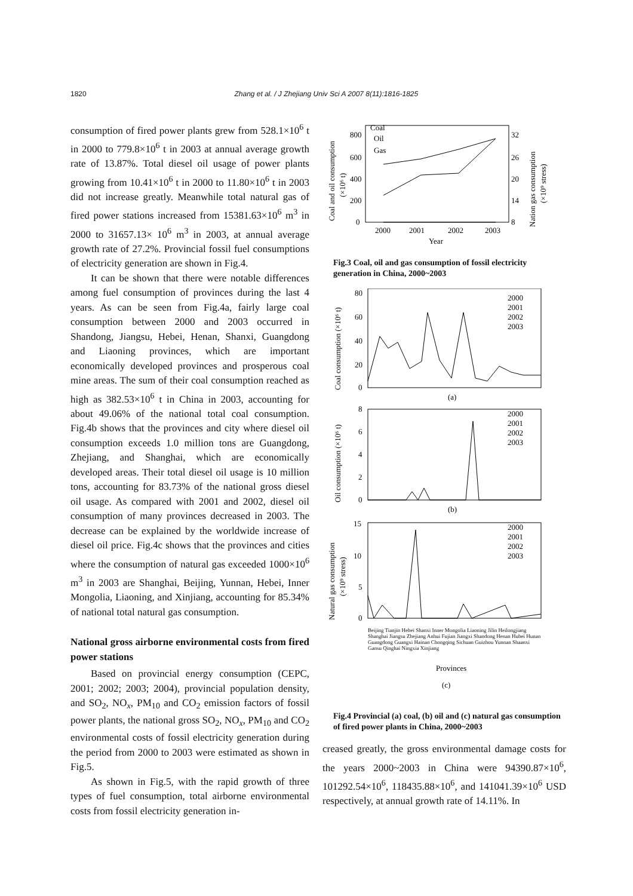1820 Zhang et al. / J Zhejiang Univ Sci A 2007 8(11):1816-1825
consumption of fired power plants grew from 528.1×10<sup>6</sup> t in 2000 to 779.8×10<sup>6</sup> t in 2003 at annual average growth rate of 13.87%. Total diesel oil usage of power plants growing from 10.41×10<sup>6</sup> t in 2000 to 11.80×10<sup>6</sup> t in 2003 did not increase greatly. Meanwhile total natural gas of fired power stations increased from 15381.63×10<sup>6</sup> m<sup>3</sup> in 2000 to 31657.13× 10<sup>6</sup> m<sup>3</sup> in 2003, at annual average growth rate of 27.2%. Provincial fossil fuel consumptions of electricity generation are shown in Fig.4.
It can be shown that there were notable differences among fuel consumption of provinces during the last 4 years. As can be seen from Fig.4a, fairly large coal consumption between 2000 and 2003 occurred in Shandong, Jiangsu, Hebei, Henan, Shanxi, Guangdong and Liaoning provinces, which are important economically developed provinces and prosperous coal mine areas. The sum of their coal consumption reached as high as 382.53×10<sup>6</sup> t in China in 2003, accounting for about 49.06% of the national total coal consumption. Fig.4b shows that the provinces and city where diesel oil consumption exceeds 1.0 million tons are Guangdong, Zhejiang, and Shanghai, which are economically developed areas. Their total diesel oil usage is 10 million tons, accounting for 83.73% of the national gross diesel oil usage. As compared with 2001 and 2002, diesel oil consumption of many provinces decreased in 2003. The decrease can be explained by the worldwide increase of diesel oil price. Fig.4c shows that the provinces and cities where the consumption of natural gas exceeded 1000×10<sup>6</sup> m<sup>3</sup> in 2003 are Shanghai, Beijing, Yunnan, Hebei, Inner Mongolia, Liaoning, and Xinjiang, accounting for 85.34% of national total natural gas consumption.
National gross airborne environmental costs from fired power stations
Based on provincial energy consumption (CEPC, 2001; 2002; 2003; 2004), provincial population density, and SO<sub>2</sub>, NO<sub>x</sub>, PM<sub>10</sub> and CO<sub>2</sub> emission factors of fossil power plants, the national gross SO<sub>2</sub>, NO<sub>x</sub>, PM<sub>10</sub> and CO<sub>2</sub> environmental costs of fossil electricity generation during the period from 2000 to 2003 were estimated as shown in Fig.5.
As shown in Fig.5, with the rapid growth of three types of fuel consumption, total airborne environmental costs from fossil electricity generation in-
800
600
400
200
0
32
26
20
14
8
2000
2001
2002
2003
Year
Coal
Oil
Gas
Coal and oil consumption
(×10⁶ t)
Nation gas consumption
(×10⁹ stress)
Fig.3 Coal, oil and gas consumption of fossil electricity generation in China, 2000~2003
80
60
40
20
0
Coal consumption (×10⁶ t)
2000
2001
2002
2003
(a)
8
6
4
2
0
Oil consumption (×10⁶ t)
2000
2001
2002
2003
(b)
15
10
5
0
Natural gas consumption
(×10⁹ stress)
2000
2001
2002
2003
Provinces
(c)
Beijing Tianjin Hebei Shanxi Inner Mongolia Liaoning Jilin Heilongjiang Shanghai Jiangsu Zhejiang Anhui Fujian Jiangxi Shandong Henan Hubei Hunan Guangdong Guangxi Hainan Chongqing Sichuan Guizhou Yunnan Shaanxi Gansu Qinghai Ningxia Xinjiang
Fig.4 Provincial (a) coal, (b) oil and (c) natural gas consumption of fired power plants in China, 2000~2003
creased greatly, the gross environmental damage costs for the years 2000~2003 in China were 94390.87×10<sup>6</sup>, 101292.54×10<sup>6</sup>, 118435.88×10<sup>6</sup>, and 141041.39×10<sup>6</sup> USD respectively, at annual growth rate of 14.11%. In